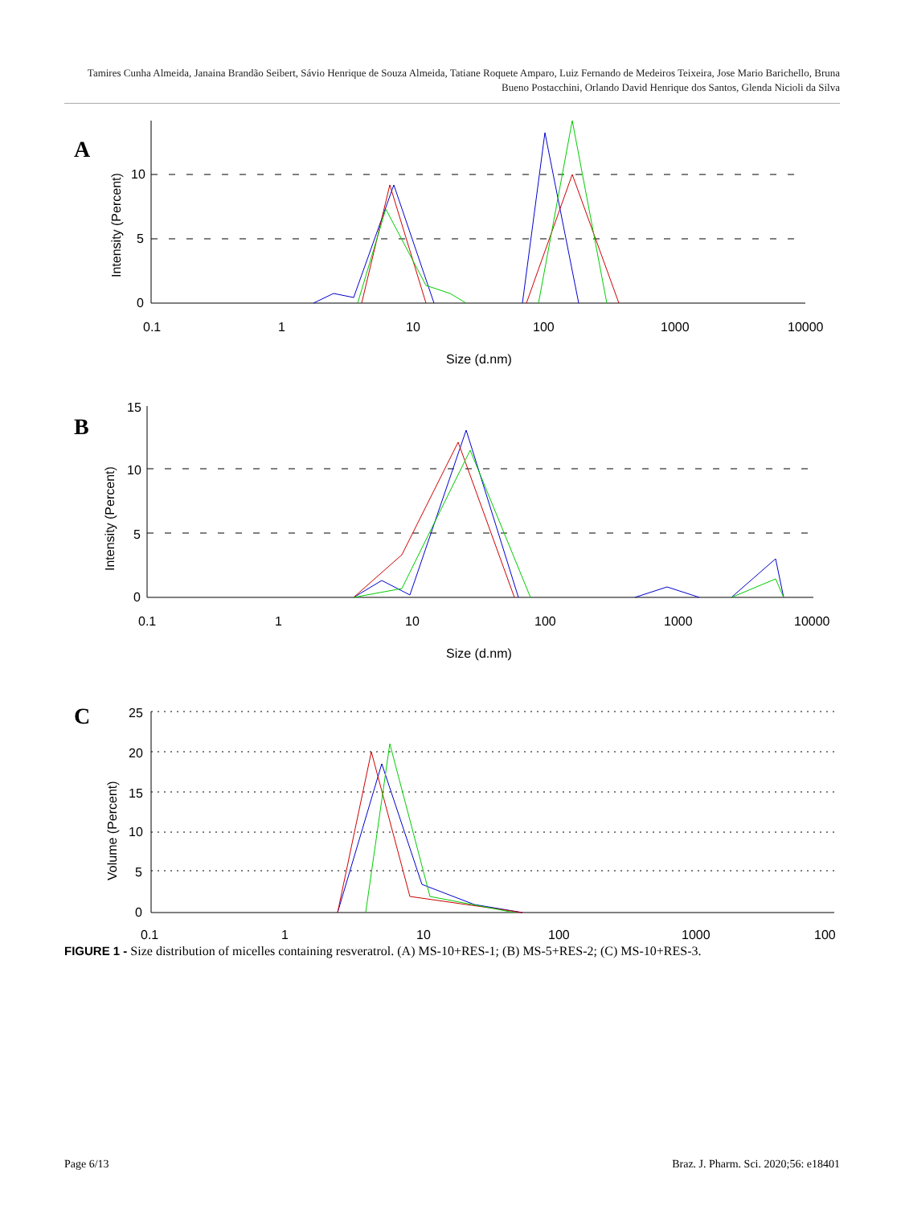Tamires Cunha Almeida, Janaina Brandão Seibert, Sávio Henrique de Souza Almeida, Tatiane Roquete Amparo, Luiz Fernando de Medeiros Teixeira, Jose Mario Barichello, Bruna Bueno Postacchini, Orlando David Henrique dos Santos, Glenda Nicioli da Silva
A
10
5
0
0.1
1
10
100
1000
10000
Size (d.nm)
Intensity (Percent)
B
15
10
5
0
0.1
1
10
100
1000
10000
Size (d.nm)
Intensity (Percent)
C
25
20
15
10
5
0
0.1
1
10
100
1000
100
Volume (Percent)
FIGURE 1 - Size distribution of micelles containing resveratrol. (A) MS-10+RES-1; (B) MS-5+RES-2; (C) MS-10+RES-3.
Page 6/13 Braz. J. Pharm. Sci. 2020;56: e18401